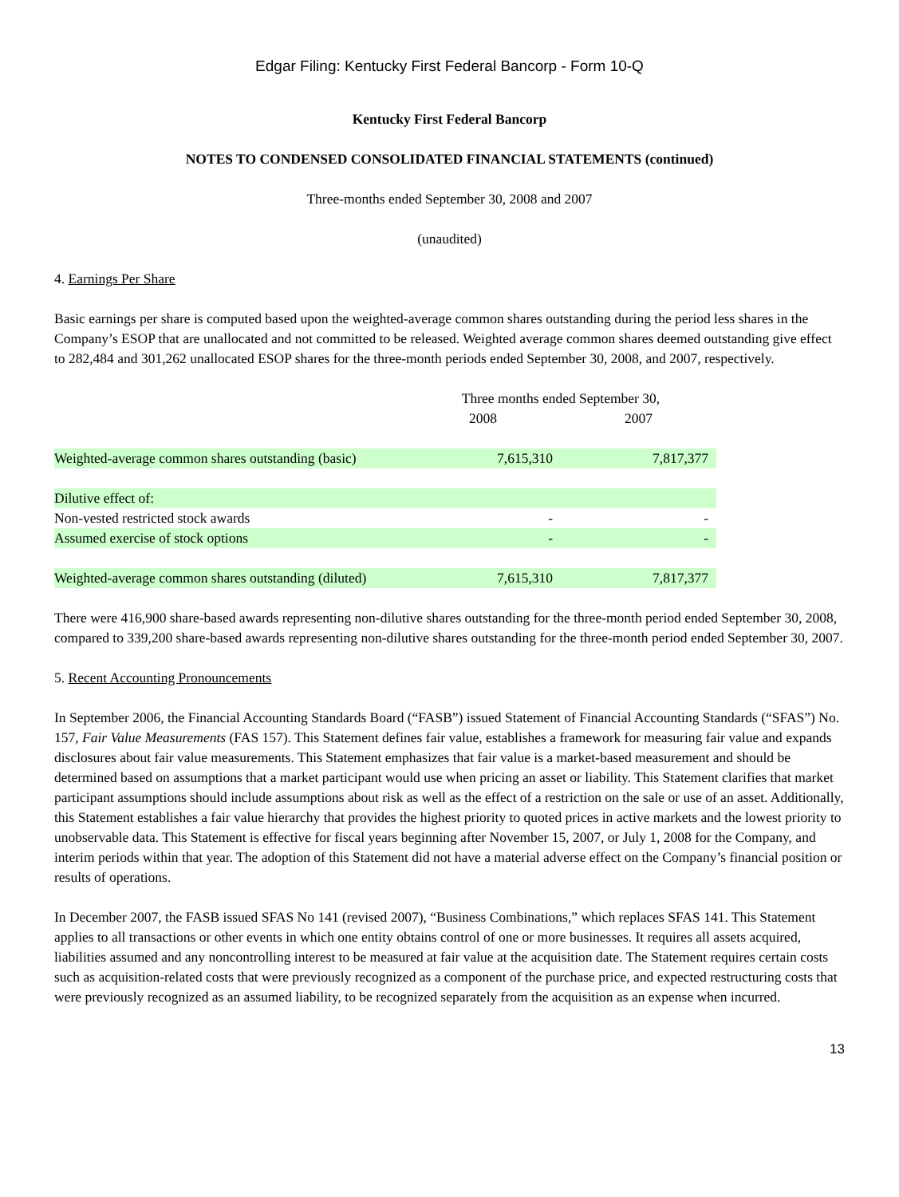Edgar Filing: Kentucky First Federal Bancorp - Form 10-Q
Kentucky First Federal Bancorp
NOTES TO CONDENSED CONSOLIDATED FINANCIAL STATEMENTS (continued)
Three-months ended September 30, 2008 and 2007
(unaudited)
4. Earnings Per Share
Basic earnings per share is computed based upon the weighted-average common shares outstanding during the period less shares in the Company’s ESOP that are unallocated and not committed to be released. Weighted average common shares deemed outstanding give effect to 282,484 and 301,262 unallocated ESOP shares for the three-month periods ended September 30, 2008, and 2007, respectively.
| | Three months ended September 30, | |
| | 2008 | 2007 |
| Weighted-average common shares outstanding (basic) | 7,615,310 | 7,817,377 |
| Dilutive effect of: | | |
| Non-vested restricted stock awards | - | - |
| Assumed exercise of stock options | - | - |
| Weighted-average common shares outstanding (diluted) | 7,615,310 | 7,817,377 |
There were 416,900 share-based awards representing non-dilutive shares outstanding for the three-month period ended September 30, 2008, compared to 339,200 share-based awards representing non-dilutive shares outstanding for the three-month period ended September 30, 2007.
5. Recent Accounting Pronouncements
In September 2006, the Financial Accounting Standards Board (“FASB”) issued Statement of Financial Accounting Standards (“SFAS”) No. 157, Fair Value Measurements (FAS 157). This Statement defines fair value, establishes a framework for measuring fair value and expands disclosures about fair value measurements. This Statement emphasizes that fair value is a market-based measurement and should be determined based on assumptions that a market participant would use when pricing an asset or liability. This Statement clarifies that market participant assumptions should include assumptions about risk as well as the effect of a restriction on the sale or use of an asset. Additionally, this Statement establishes a fair value hierarchy that provides the highest priority to quoted prices in active markets and the lowest priority to unobservable data. This Statement is effective for fiscal years beginning after November 15, 2007, or July 1, 2008 for the Company, and interim periods within that year. The adoption of this Statement did not have a material adverse effect on the Company’s financial position or results of operations.
In December 2007, the FASB issued SFAS No 141 (revised 2007), “Business Combinations,” which replaces SFAS 141. This Statement applies to all transactions or other events in which one entity obtains control of one or more businesses. It requires all assets acquired, liabilities assumed and any noncontrolling interest to be measured at fair value at the acquisition date. The Statement requires certain costs such as acquisition-related costs that were previously recognized as a component of the purchase price, and expected restructuring costs that were previously recognized as an assumed liability, to be recognized separately from the acquisition as an expense when incurred.
13